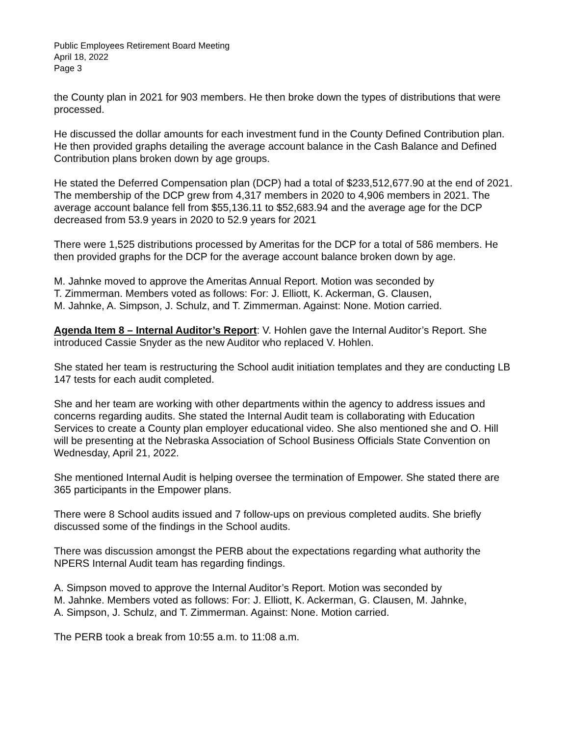Public Employees Retirement Board Meeting
April 18, 2022
Page 3
the County plan in 2021 for 903 members. He then broke down the types of distributions that were processed.
He discussed the dollar amounts for each investment fund in the County Defined Contribution plan. He then provided graphs detailing the average account balance in the Cash Balance and Defined Contribution plans broken down by age groups.
He stated the Deferred Compensation plan (DCP) had a total of $233,512,677.90 at the end of 2021. The membership of the DCP grew from 4,317 members in 2020 to 4,906 members in 2021. The average account balance fell from $55,136.11 to $52,683.94 and the average age for the DCP decreased from 53.9 years in 2020 to 52.9 years for 2021
There were 1,525 distributions processed by Ameritas for the DCP for a total of 586 members. He then provided graphs for the DCP for the average account balance broken down by age.
M. Jahnke moved to approve the Ameritas Annual Report. Motion was seconded by
T. Zimmerman. Members voted as follows: For: J. Elliott, K. Ackerman, G. Clausen,
M. Jahnke, A. Simpson, J. Schulz, and T. Zimmerman. Against: None. Motion carried.
Agenda Item 8 – Internal Auditor’s Report: V. Hohlen gave the Internal Auditor’s Report. She introduced Cassie Snyder as the new Auditor who replaced V. Hohlen.
She stated her team is restructuring the School audit initiation templates and they are conducting LB 147 tests for each audit completed.
She and her team are working with other departments within the agency to address issues and concerns regarding audits. She stated the Internal Audit team is collaborating with Education Services to create a County plan employer educational video. She also mentioned she and O. Hill will be presenting at the Nebraska Association of School Business Officials State Convention on Wednesday, April 21, 2022.
She mentioned Internal Audit is helping oversee the termination of Empower. She stated there are 365 participants in the Empower plans.
There were 8 School audits issued and 7 follow-ups on previous completed audits. She briefly discussed some of the findings in the School audits.
There was discussion amongst the PERB about the expectations regarding what authority the NPERS Internal Audit team has regarding findings.
A. Simpson moved to approve the Internal Auditor’s Report. Motion was seconded by
M. Jahnke. Members voted as follows: For: J. Elliott, K. Ackerman, G. Clausen, M. Jahnke,
A. Simpson, J. Schulz, and T. Zimmerman. Against: None. Motion carried.
The PERB took a break from 10:55 a.m. to 11:08 a.m.